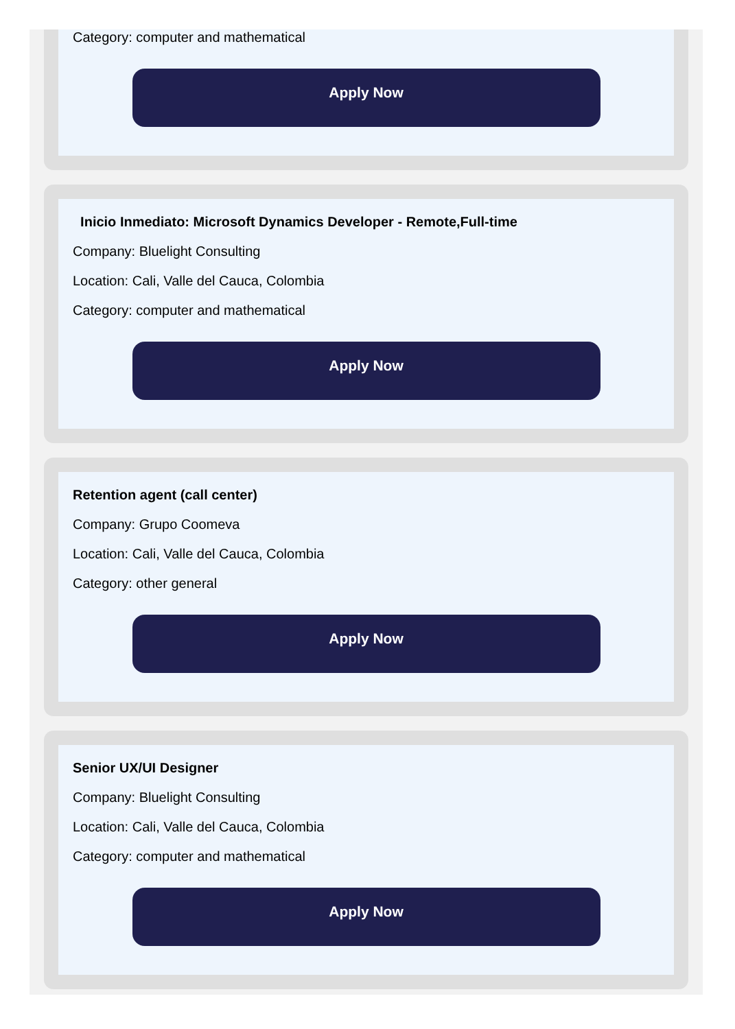Category: computer and mathematical
Apply Now
Inicio Inmediato: Microsoft Dynamics Developer - Remote,Full-time
Company: Bluelight Consulting
Location: Cali, Valle del Cauca, Colombia
Category: computer and mathematical
Apply Now
Retention agent (call center)
Company: Grupo Coomeva
Location: Cali, Valle del Cauca, Colombia
Category: other general
Apply Now
Senior UX/UI Designer
Company: Bluelight Consulting
Location: Cali, Valle del Cauca, Colombia
Category: computer and mathematical
Apply Now